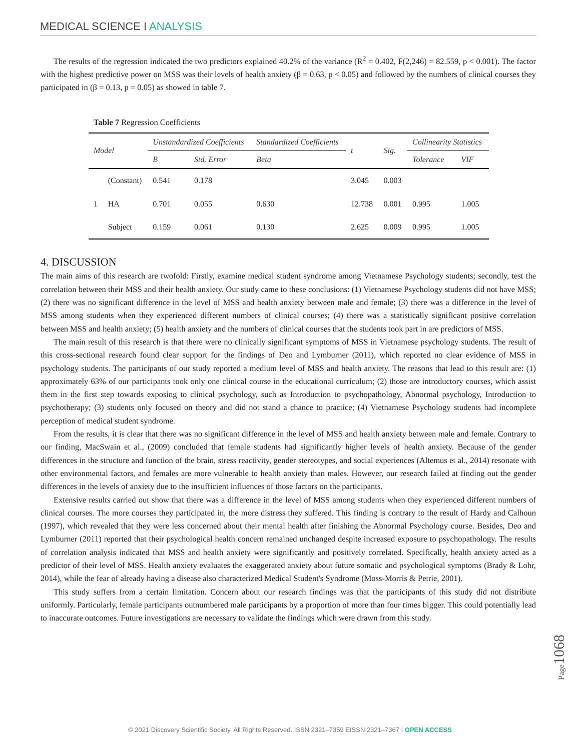MEDICAL SCIENCE I ANALYSIS
The results of the regression indicated the two predictors explained 40.2% of the variance (R<sup>2</sup> = 0.402, F(2,246) = 82.559, p < 0.001). The factor with the highest predictive power on MSS was their levels of health anxiety (β = 0.63, p < 0.05) and followed by the numbers of clinical courses they participated in (β = 0.13, p = 0.05) as showed in table 7.
Table 7 Regression Coefficients
| Model | | Unstandardized Coefficients | | Standardized Coefficients | t | Sig. | Collinearity Statistics | |
| --- | --- | --- | --- | --- | --- | --- | --- | --- |
| | | B | Std. Error | Beta | | | Tolerance | VIF |
| 1 | (Constant) | 0.541 | 0.178 | | 3.045 | 0.003 | | |
| | HA | 0.701 | 0.055 | 0.630 | 12.738 | 0.001 | 0.995 | 1.005 |
| | Subject | 0.159 | 0.061 | 0.130 | 2.625 | 0.009 | 0.995 | 1.005 |
4. DISCUSSION
The main aims of this research are twofold: Firstly, examine medical student syndrome among Vietnamese Psychology students; secondly, test the correlation between their MSS and their health anxiety. Our study came to these conclusions: (1) Vietnamese Psychology students did not have MSS; (2) there was no significant difference in the level of MSS and health anxiety between male and female; (3) there was a difference in the level of MSS among students when they experienced different numbers of clinical courses; (4) there was a statistically significant positive correlation between MSS and health anxiety; (5) health anxiety and the numbers of clinical courses that the students took part in are predictors of MSS.
The main result of this research is that there were no clinically significant symptoms of MSS in Vietnamese psychology students. The result of this cross-sectional research found clear support for the findings of Deo and Lymburner (2011), which reported no clear evidence of MSS in psychology students. The participants of our study reported a medium level of MSS and health anxiety. The reasons that lead to this result are: (1) approximately 63% of our participants took only one clinical course in the educational curriculum; (2) those are introductory courses, which assist them in the first step towards exposing to clinical psychology, such as Introduction to psychopathology, Abnormal psychology, Introduction to psychotherapy; (3) students only focused on theory and did not stand a chance to practice; (4) Vietnamese Psychology students had incomplete perception of medical student syndrome.
From the results, it is clear that there was no significant difference in the level of MSS and health anxiety between male and female. Contrary to our finding, MacSwain et al., (2009) concluded that female students had significantly higher levels of health anxiety. Because of the gender differences in the structure and function of the brain, stress reactivity, gender stereotypes, and social experiences (Altemus et al., 2014) resonate with other environmental factors, and females are more vulnerable to health anxiety than males. However, our research failed at finding out the gender differences in the levels of anxiety due to the insufficient influences of those factors on the participants.
Extensive results carried out show that there was a difference in the level of MSS among students when they experienced different numbers of clinical courses. The more courses they participated in, the more distress they suffered. This finding is contrary to the result of Hardy and Calhoun (1997), which revealed that they were less concerned about their mental health after finishing the Abnormal Psychology course. Besides, Deo and Lymburner (2011) reported that their psychological health concern remained unchanged despite increased exposure to psychopathology. The results of correlation analysis indicated that MSS and health anxiety were significantly and positively correlated. Specifically, health anxiety acted as a predictor of their level of MSS. Health anxiety evaluates the exaggerated anxiety about future somatic and psychological symptoms (Brady & Lohr, 2014), while the fear of already having a disease also characterized Medical Student's Syndrome (Moss-Morris & Petrie, 2001).
This study suffers from a certain limitation. Concern about our research findings was that the participants of this study did not distribute uniformly. Particularly, female participants outnumbered male participants by a proportion of more than four times bigger. This could potentially lead to inaccurate outcomes. Future investigations are necessary to validate the findings which were drawn from this study.
Page1068
© 2021 Discovery Scientific Society. All Rights Reserved. ISSN 2321–7359 EISSN 2321–7367 I OPEN ACCESS